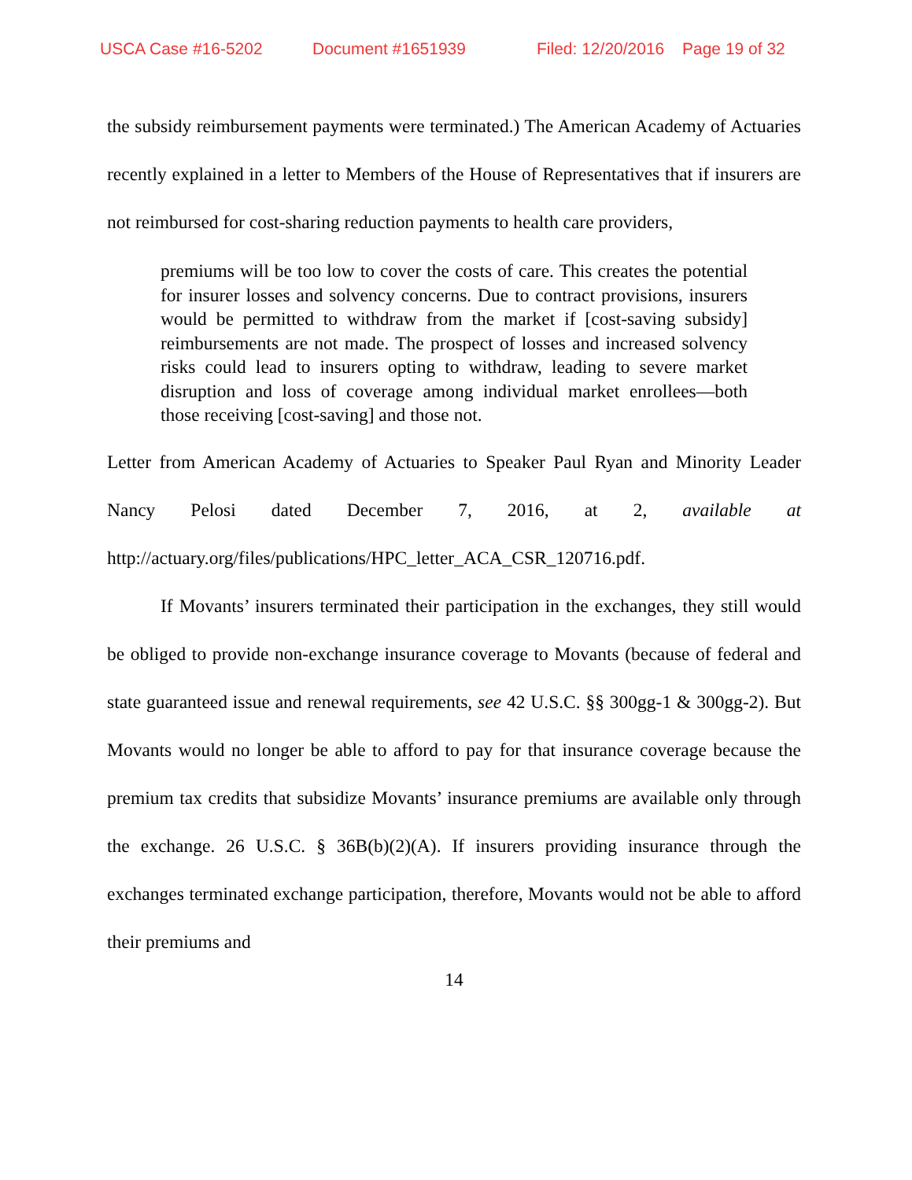USCA Case #16-5202 Document #1651939 Filed: 12/20/2016 Page 19 of 32
the subsidy reimbursement payments were terminated.) The American Academy of Actuaries recently explained in a letter to Members of the House of Representatives that if insurers are not reimbursed for cost-sharing reduction payments to health care providers,
premiums will be too low to cover the costs of care. This creates the potential for insurer losses and solvency concerns. Due to contract provisions, insurers would be permitted to withdraw from the market if [cost-saving subsidy] reimbursements are not made. The prospect of losses and increased solvency risks could lead to insurers opting to withdraw, leading to severe market disruption and loss of coverage among individual market enrollees—both those receiving [cost-saving] and those not.
Letter from American Academy of Actuaries to Speaker Paul Ryan and Minority Leader Nancy Pelosi dated December 7, 2016, at 2, available at http://actuary.org/files/publications/HPC_letter_ACA_CSR_120716.pdf.
If Movants’ insurers terminated their participation in the exchanges, they still would be obliged to provide non-exchange insurance coverage to Movants (because of federal and state guaranteed issue and renewal requirements, see 42 U.S.C. §§ 300gg-1 & 300gg-2). But Movants would no longer be able to afford to pay for that insurance coverage because the premium tax credits that subsidize Movants’ insurance premiums are available only through the exchange. 26 U.S.C. § 36B(b)(2)(A). If insurers providing insurance through the exchanges terminated exchange participation, therefore, Movants would not be able to afford their premiums and
14